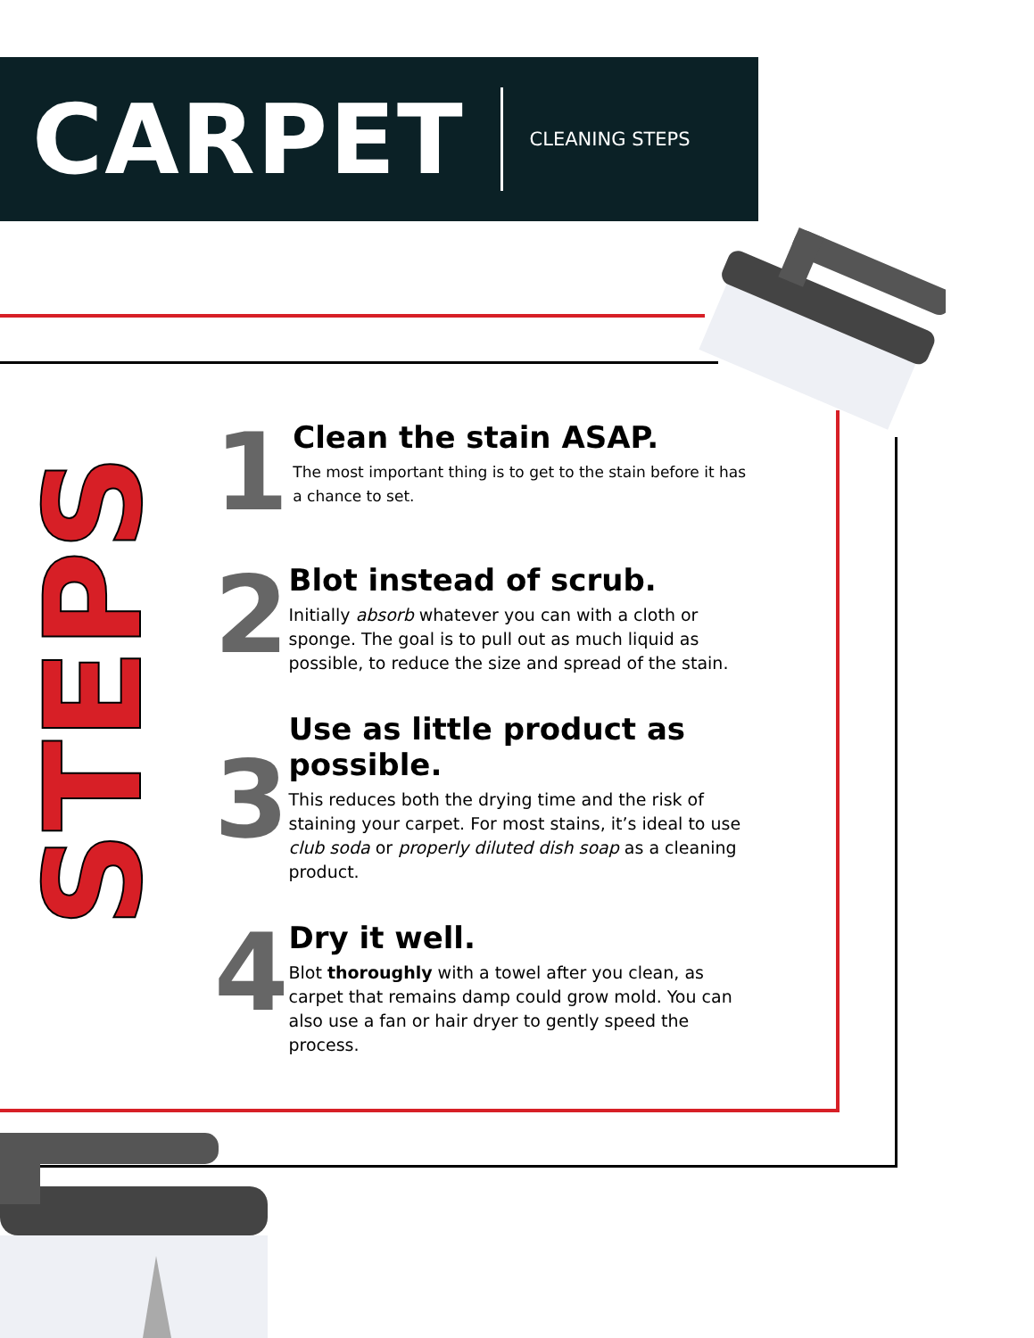CARPET
CLEANING STEPS
STEPS
1
Clean the stain ASAP.
The most important thing is to get to the stain before it has a chance to set.
2
Blot instead of scrub.
Initially absorb whatever you can with a cloth or sponge. The goal is to pull out as much liquid as possible, to reduce the size and spread of the stain.
3
Use as little product as possible.
This reduces both the drying time and the risk of staining your carpet. For most stains, it’s ideal to use club soda or properly diluted dish soap as a cleaning product.
4
Dry it well.
Blot thoroughly with a towel after you clean, as carpet that remains damp could grow mold. You can also use a fan or hair dryer to gently speed the process.